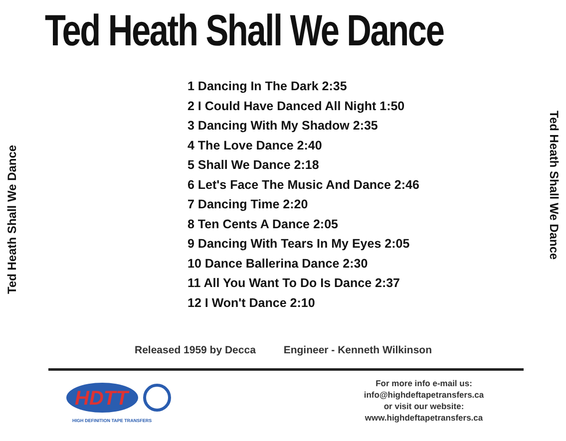Ted Heath Shall We Dance
Ted Heath Shall We Dance
Ted Heath Shall We Dance
1 Dancing In The Dark 2:35
2 I Could Have Danced All Night 1:50
3 Dancing With My Shadow 2:35
4 The Love Dance 2:40
5 Shall We Dance 2:18
6 Let's Face The Music And Dance 2:46
7 Dancing Time 2:20
8 Ten Cents A Dance 2:05
9 Dancing With Tears In My Eyes 2:05
10 Dance Ballerina Dance 2:30
11 All You Want To Do Is Dance 2:37
12 I Won't Dance 2:10
Released 1959 by Decca Engineer - Kenneth Wilkinson
HDTT
HIGH DEFINITION TAPE TRANSFERS
For more info e-mail us:
info@highdeftapetransfers.ca
or visit our website:
www.highdeftapetransfers.ca